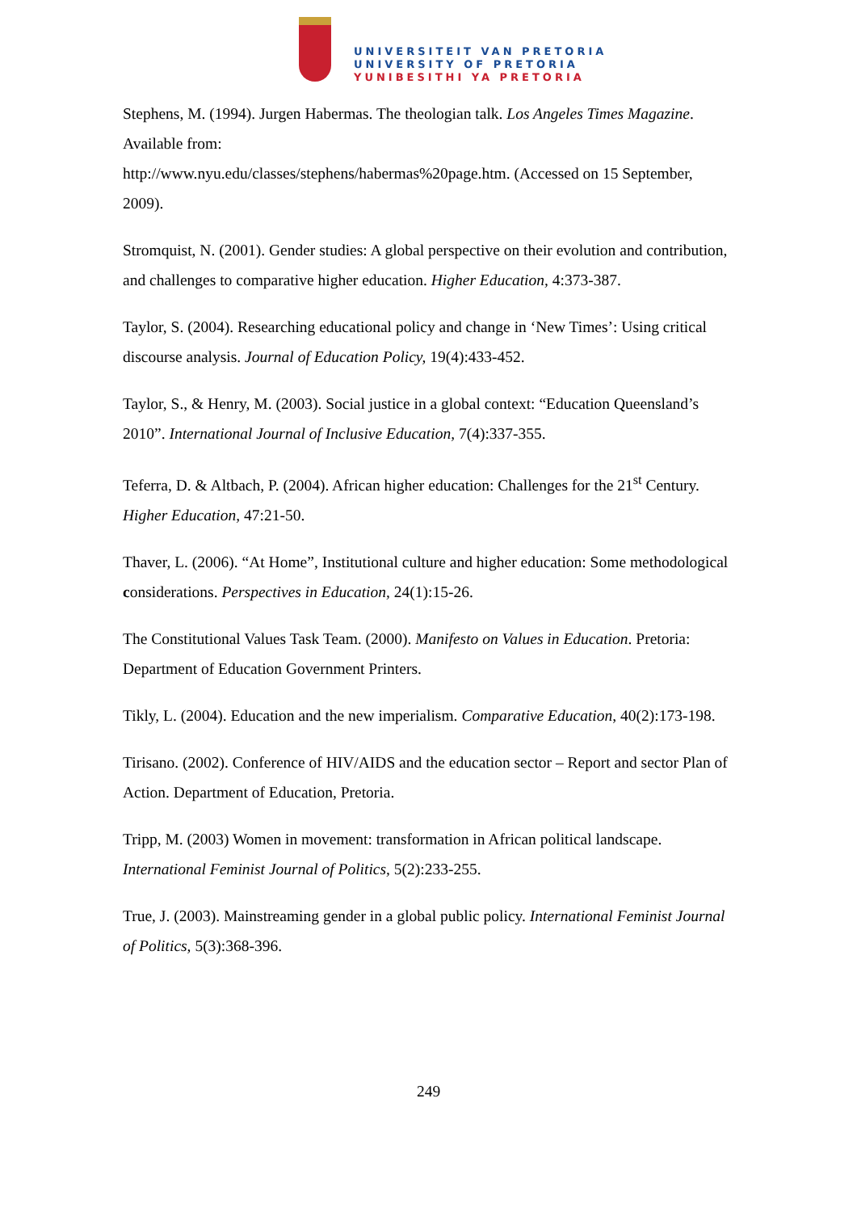UNIVERSITEIT VAN PRETORIA
UNIVERSITY OF PRETORIA
YUNIBESITHI YA PRETORIA
Stephens, M. (1994). Jurgen Habermas. The theologian talk. Los Angeles Times Magazine. Available from:
http://www.nyu.edu/classes/stephens/habermas%20page.htm. (Accessed on 15 September, 2009).
Stromquist, N. (2001). Gender studies: A global perspective on their evolution and contribution, and challenges to comparative higher education. Higher Education, 4:373-387.
Taylor, S. (2004). Researching educational policy and change in ‘New Times’: Using critical discourse analysis. Journal of Education Policy, 19(4):433-452.
Taylor, S., & Henry, M. (2003). Social justice in a global context: “Education Queensland’s 2010”. International Journal of Inclusive Education, 7(4):337-355.
Teferra, D. & Altbach, P. (2004). African higher education: Challenges for the 21<sup>st</sup> Century. Higher Education, 47:21-50.
Thaver, L. (2006). “At Home”, Institutional culture and higher education: Some methodological considerations. Perspectives in Education, 24(1):15-26.
The Constitutional Values Task Team. (2000). Manifesto on Values in Education. Pretoria: Department of Education Government Printers.
Tikly, L. (2004). Education and the new imperialism. Comparative Education, 40(2):173-198.
Tirisano. (2002). Conference of HIV/AIDS and the education sector – Report and sector Plan of Action. Department of Education, Pretoria.
Tripp, M. (2003) Women in movement: transformation in African political landscape. International Feminist Journal of Politics, 5(2):233-255.
True, J. (2003). Mainstreaming gender in a global public policy. International Feminist Journal of Politics, 5(3):368-396.
249